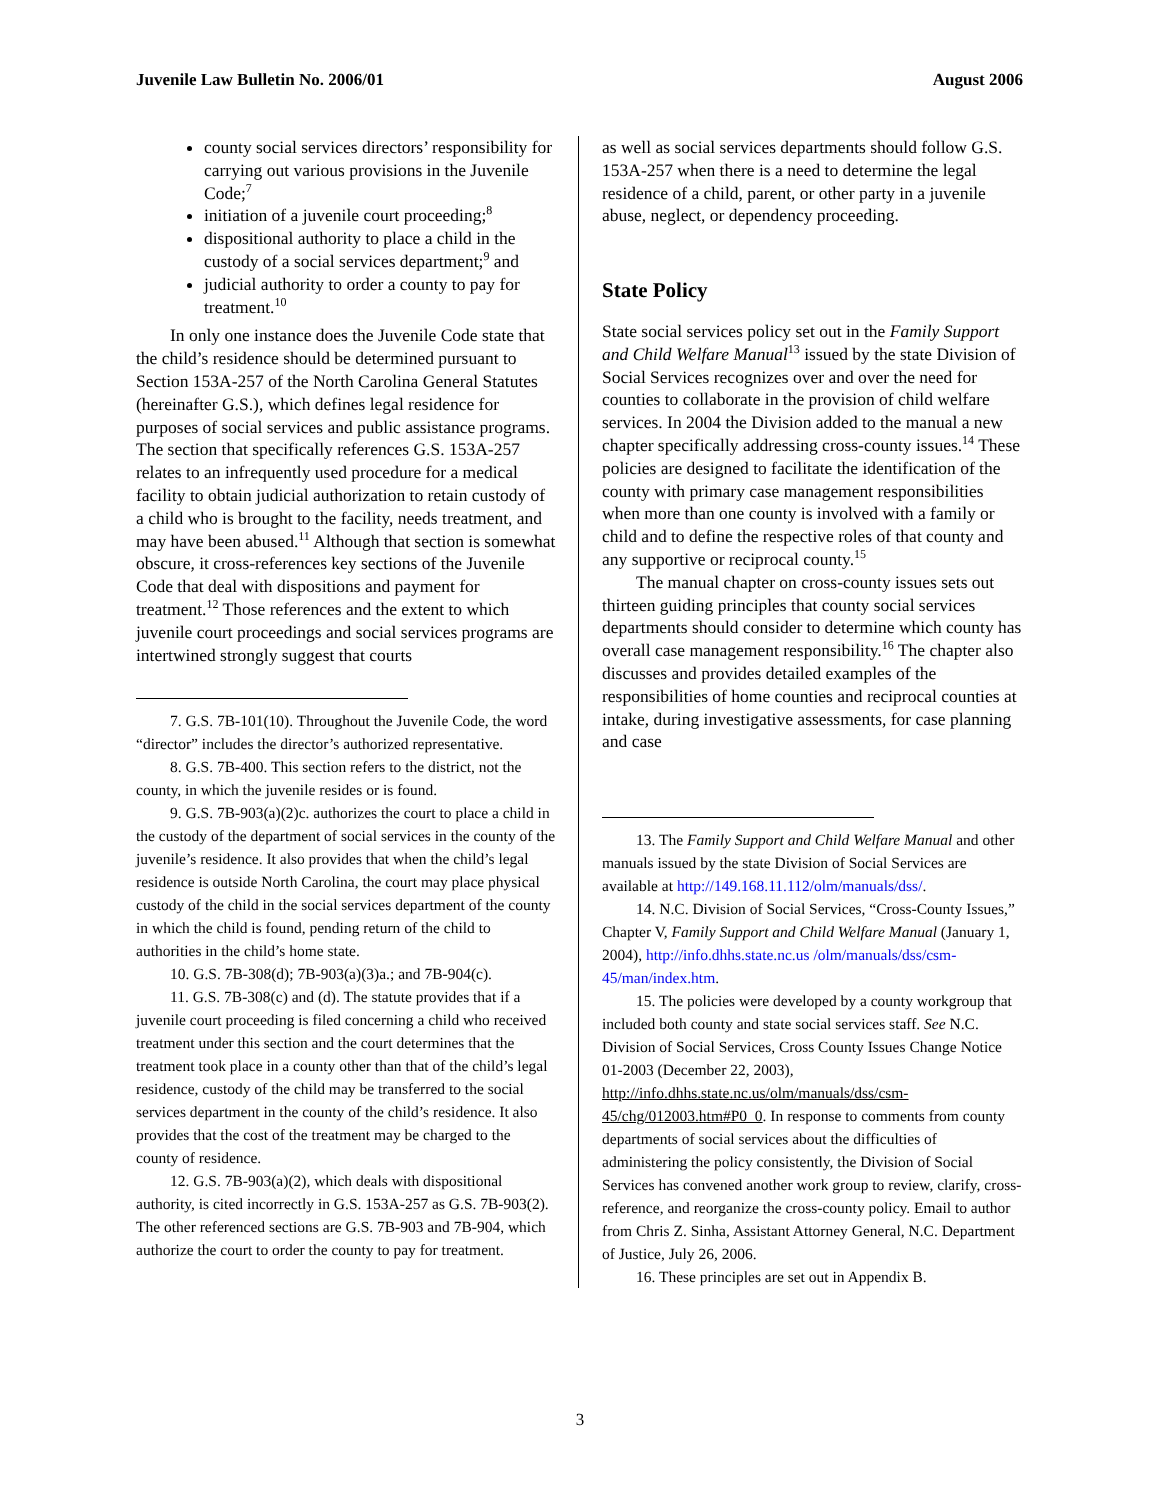Juvenile Law Bulletin No. 2006/01 August 2006
county social services directors’ responsibility for carrying out various provisions in the Juvenile Code;<sup>7</sup>
initiation of a juvenile court proceeding;<sup>8</sup>
dispositional authority to place a child in the custody of a social services department;<sup>9</sup> and
judicial authority to order a county to pay for treatment.<sup>10</sup>
In only one instance does the Juvenile Code state that the child’s residence should be determined pursuant to Section 153A-257 of the North Carolina General Statutes (hereinafter G.S.), which defines legal residence for purposes of social services and public assistance programs. The section that specifically references G.S. 153A-257 relates to an infrequently used procedure for a medical facility to obtain judicial authorization to retain custody of a child who is brought to the facility, needs treatment, and may have been abused.<sup>11</sup> Although that section is somewhat obscure, it cross-references key sections of the Juvenile Code that deal with dispositions and payment for treatment.<sup>12</sup> Those references and the extent to which juvenile court proceedings and social services programs are intertwined strongly suggest that courts
7. G.S. 7B-101(10). Throughout the Juvenile Code, the word “director” includes the director’s authorized representative.
8. G.S. 7B-400. This section refers to the district, not the county, in which the juvenile resides or is found.
9. G.S. 7B-903(a)(2)c. authorizes the court to place a child in the custody of the department of social services in the county of the juvenile’s residence. It also provides that when the child’s legal residence is outside North Carolina, the court may place physical custody of the child in the social services department of the county in which the child is found, pending return of the child to authorities in the child’s home state.
10. G.S. 7B-308(d); 7B-903(a)(3)a.; and 7B-904(c).
11. G.S. 7B-308(c) and (d). The statute provides that if a juvenile court proceeding is filed concerning a child who received treatment under this section and the court determines that the treatment took place in a county other than that of the child’s legal residence, custody of the child may be transferred to the social services department in the county of the child’s residence. It also provides that the cost of the treatment may be charged to the county of residence.
12. G.S. 7B-903(a)(2), which deals with dispositional authority, is cited incorrectly in G.S. 153A-257 as G.S. 7B-903(2). The other referenced sections are G.S. 7B-903 and 7B-904, which authorize the court to order the county to pay for treatment.
as well as social services departments should follow G.S. 153A-257 when there is a need to determine the legal residence of a child, parent, or other party in a juvenile abuse, neglect, or dependency proceeding.
State Policy
State social services policy set out in the Family Support and Child Welfare Manual<sup>13</sup> issued by the state Division of Social Services recognizes over and over the need for counties to collaborate in the provision of child welfare services. In 2004 the Division added to the manual a new chapter specifically addressing cross-county issues.<sup>14</sup> These policies are designed to facilitate the identification of the county with primary case management responsibilities when more than one county is involved with a family or child and to define the respective roles of that county and any supportive or reciprocal county.<sup>15</sup>
The manual chapter on cross-county issues sets out thirteen guiding principles that county social services departments should consider to determine which county has overall case management responsibility.<sup>16</sup> The chapter also discusses and provides detailed examples of the responsibilities of home counties and reciprocal counties at intake, during investigative assessments, for case planning and case
13. The Family Support and Child Welfare Manual and other manuals issued by the state Division of Social Services are available at http://149.168.11.112/olm/manuals/dss/.
14. N.C. Division of Social Services, “Cross-County Issues,” Chapter V, Family Support and Child Welfare Manual (January 1, 2004), http://info.dhhs.state.nc.us /olm/manuals/dss/csm-45/man/index.htm.
15. The policies were developed by a county workgroup that included both county and state social services staff. See N.C. Division of Social Services, Cross County Issues Change Notice 01-2003 (December 22, 2003), http://info.dhhs.state.nc.us/olm/manuals/dss/csm-45/chg/012003.htm#P0_0. In response to comments from county departments of social services about the difficulties of administering the policy consistently, the Division of Social Services has convened another work group to review, clarify, cross-reference, and reorganize the cross-county policy. Email to author from Chris Z. Sinha, Assistant Attorney General, N.C. Department of Justice, July 26, 2006.
16. These principles are set out in Appendix B.
3